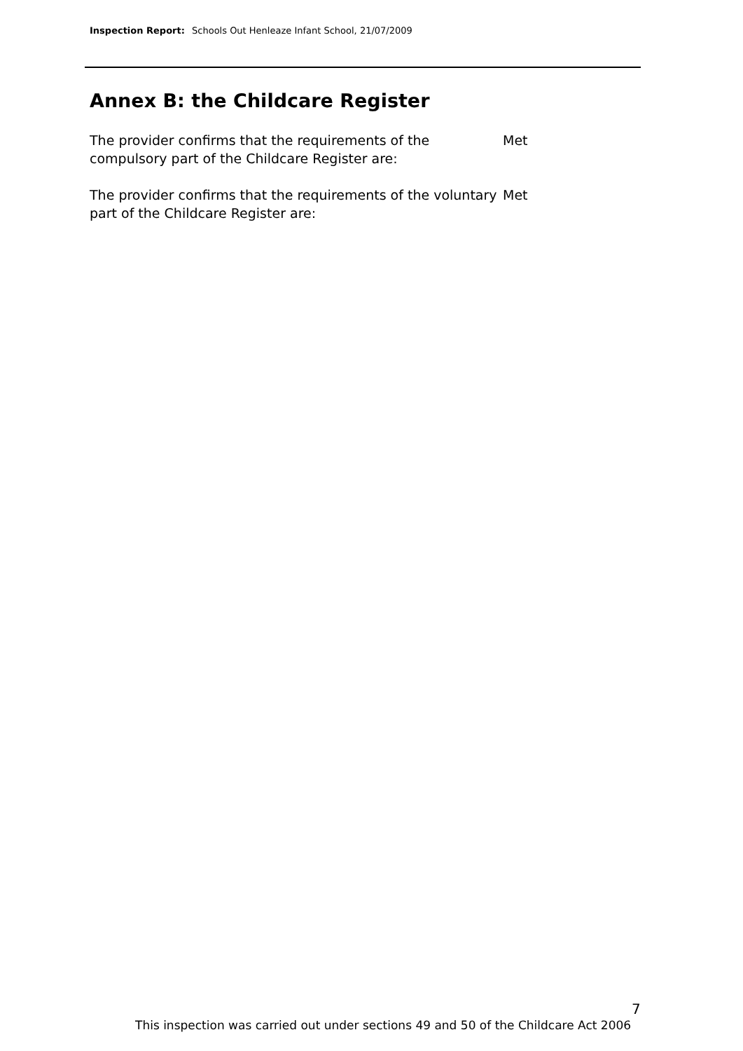Inspection Report: Schools Out Henleaze Infant School, 21/07/2009
Annex B: the Childcare Register
The provider confirms that the requirements of the compulsory part of the Childcare Register are:
Met
The provider confirms that the requirements of the voluntary part of the Childcare Register are:
Met
7
This inspection was carried out under sections 49 and 50 of the Childcare Act 2006